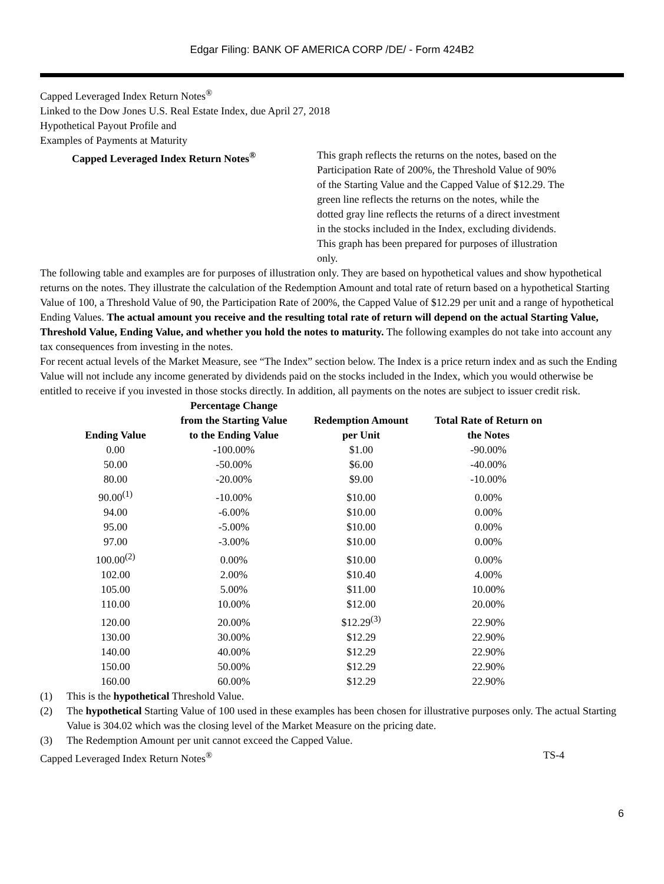Edgar Filing: BANK OF AMERICA CORP /DE/ - Form 424B2
Capped Leveraged Index Return Notes<sup>®</sup>
Linked to the Dow Jones U.S. Real Estate Index, due April 27, 2018
Hypothetical Payout Profile and
Examples of Payments at Maturity
Capped Leveraged Index Return Notes<sup>®</sup> This graph reflects the returns on the notes, based on the Participation Rate of 200%, the Threshold Value of 90% of the Starting Value and the Capped Value of $12.29. The green line reflects the returns on the notes, while the dotted gray line reflects the returns of a direct investment in the stocks included in the Index, excluding dividends.
This graph has been prepared for purposes of illustration only.
The following table and examples are for purposes of illustration only. They are based on hypothetical values and show hypothetical returns on the notes. They illustrate the calculation of the Redemption Amount and total rate of return based on a hypothetical Starting Value of 100, a Threshold Value of 90, the Participation Rate of 200%, the Capped Value of $12.29 per unit and a range of hypothetical Ending Values. The actual amount you receive and the resulting total rate of return will depend on the actual Starting Value, Threshold Value, Ending Value, and whether you hold the notes to maturity. The following examples do not take into account any tax consequences from investing in the notes.
For recent actual levels of the Market Measure, see “The Index” section below. The Index is a price return index and as such the Ending Value will not include any income generated by dividends paid on the stocks included in the Index, which you would otherwise be entitled to receive if you invested in those stocks directly. In addition, all payments on the notes are subject to issuer credit risk.
| Ending Value | Percentage Change from the Starting Value to the Ending Value | Redemption Amount per Unit | Total Rate of Return on the Notes |
| --- | --- | --- | --- |
| 0.00 | -100.00% | $1.00 | -90.00% |
| 50.00 | -50.00% | $6.00 | -40.00% |
| 80.00 | -20.00% | $9.00 | -10.00% |
| 90.00<sup>(1)</sup> | -10.00% | $10.00 | 0.00% |
| 94.00 | -6.00% | $10.00 | 0.00% |
| 95.00 | -5.00% | $10.00 | 0.00% |
| 97.00 | -3.00% | $10.00 | 0.00% |
| 100.00<sup>(2)</sup> | 0.00% | $10.00 | 0.00% |
| 102.00 | 2.00% | $10.40 | 4.00% |
| 105.00 | 5.00% | $11.00 | 10.00% |
| 110.00 | 10.00% | $12.00 | 20.00% |
| 120.00 | 20.00% | $12.29<sup>(3)</sup> | 22.90% |
| 130.00 | 30.00% | $12.29 | 22.90% |
| 140.00 | 40.00% | $12.29 | 22.90% |
| 150.00 | 50.00% | $12.29 | 22.90% |
| 160.00 | 60.00% | $12.29 | 22.90% |
(1) This is the hypothetical Threshold Value.
(2) The hypothetical Starting Value of 100 used in these examples has been chosen for illustrative purposes only. The actual Starting Value is 304.02 which was the closing level of the Market Measure on the pricing date.
(3) The Redemption Amount per unit cannot exceed the Capped Value.
Capped Leveraged Index Return Notes<sup>®</sup> TS-4
6